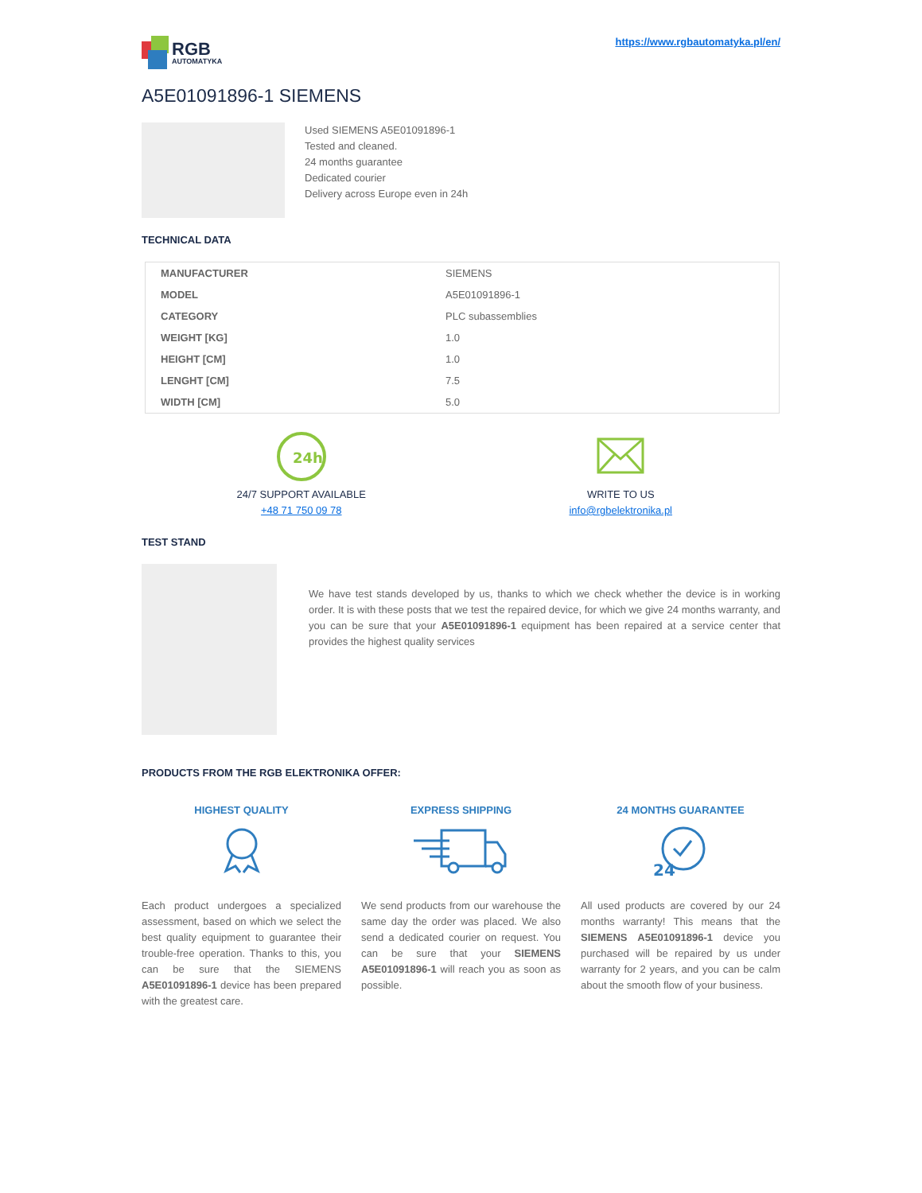RGB
AUTOMATYKA
https://www.rgbautomatyka.pl/en/
A5E01091896-1 SIEMENS
Used SIEMENS A5E01091896-1
Tested and cleaned.
24 months guarantee
Dedicated courier
Delivery across Europe even in 24h
TECHNICAL DATA
| MANUFACTURER | SIEMENS |
| MODEL | A5E01091896-1 |
| CATEGORY | PLC subassemblies |
| WEIGHT [KG] | 1.0 |
| HEIGHT [CM] | 1.0 |
| LENGHT [CM] | 7.5 |
| WIDTH [CM] | 5.0 |
24h
24/7 SUPPORT AVAILABLE
+48 71 750 09 78
WRITE TO US
info@rgbelektronika.pl
TEST STAND
We have test stands developed by us, thanks to which we check whether the device is in working order. It is with these posts that we test the repaired device, for which we give 24 months warranty, and you can be sure that your A5E01091896-1 equipment has been repaired at a service center that provides the highest quality services
PRODUCTS FROM THE RGB ELEKTRONIKA OFFER:
HIGHEST QUALITY
Each product undergoes a specialized assessment, based on which we select the best quality equipment to guarantee their trouble-free operation. Thanks to this, you can be sure that the SIEMENS A5E01091896-1 device has been prepared with the greatest care.
EXPRESS SHIPPING
We send products from our warehouse the same day the order was placed. We also send a dedicated courier on request. You can be sure that your SIEMENS A5E01091896-1 will reach you as soon as possible.
24 MONTHS GUARANTEE
24
All used products are covered by our 24 months warranty! This means that the SIEMENS A5E01091896-1 device you purchased will be repaired by us under warranty for 2 years, and you can be calm about the smooth flow of your business.